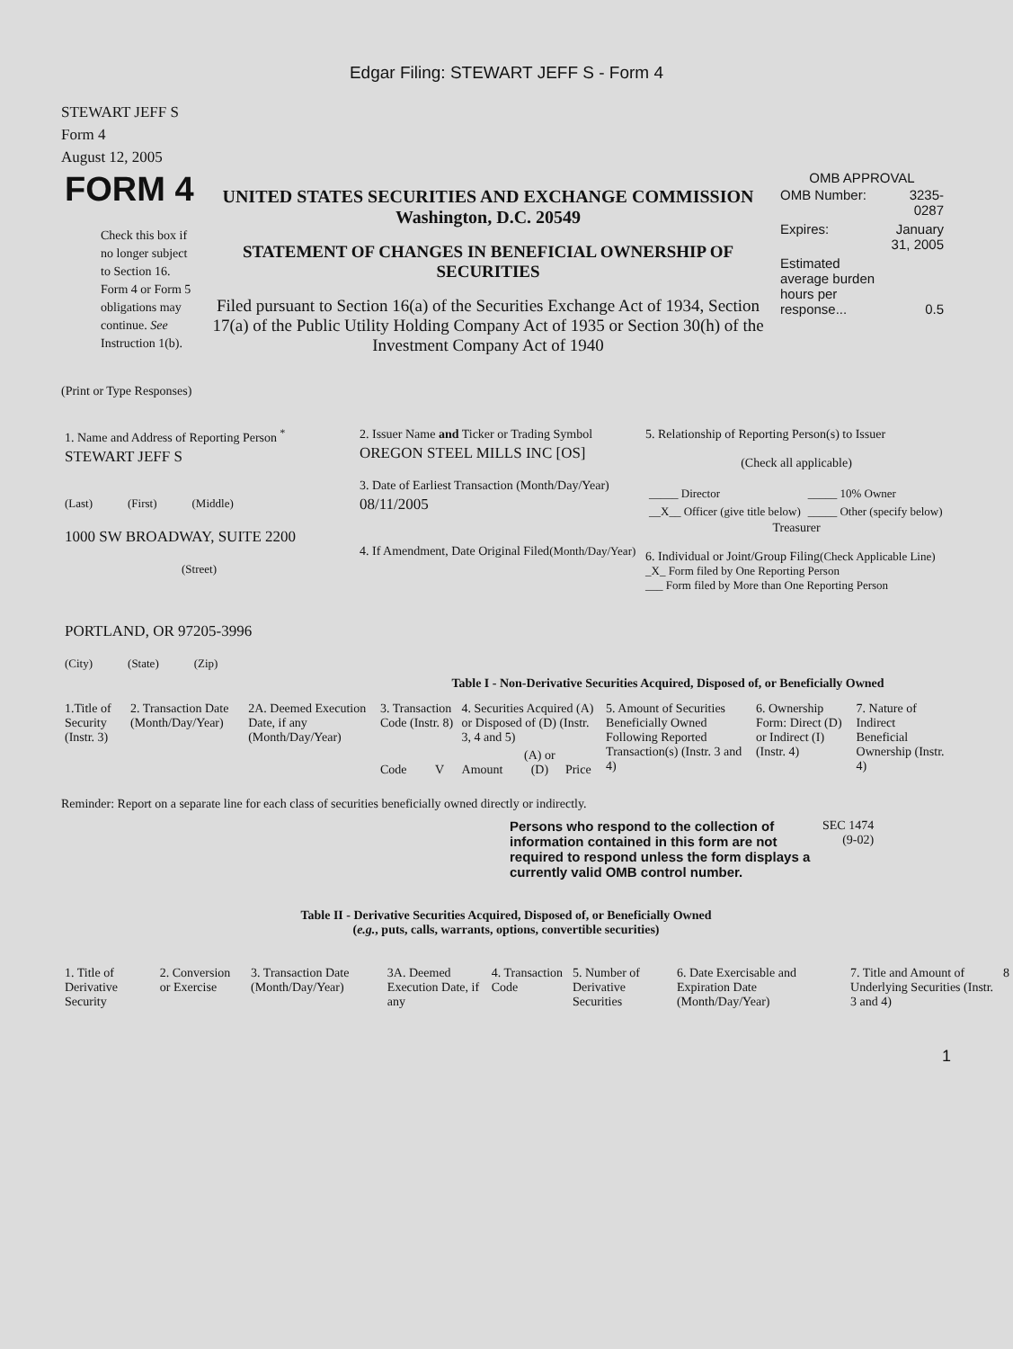Edgar Filing: STEWART JEFF S - Form 4
STEWART JEFF S
Form 4
August 12, 2005
| FORM 4 Check this box if no longer subject to Section 16. Form 4 or Form 5 obligations may continue. See Instruction 1(b). | UNITED STATES SECURITIES AND EXCHANGE COMMISSION Washington, D.C. 20549 STATEMENT OF CHANGES IN BENEFICIAL OWNERSHIP OF SECURITIES Filed pursuant to Section 16(a) of the Securities Exchange Act of 1934, Section 17(a) of the Public Utility Holding Company Act of 1935 or Section 30(h) of the Investment Company Act of 1940 | OMB APPROVAL / OMB Number: / 3235-0287 / / Expires: / January 31, 2005 / / Estimated average burden hours per response... / 0.5 / |
(Print or Type Responses)
| 1. Name and Address of Reporting Person <sup>*</sup> STEWART JEFF S (Last) (First) (Middle) 1000 SW BROADWAY, SUITE 2200 (Street) PORTLAND, OR 97205-3996 (City) (State) (Zip) | 2. Issuer Name and Ticker or Trading Symbol OREGON STEEL MILLS INC [OS] 3. Date of Earliest Transaction (Month/Day/Year) 08/11/2005 4. If Amendment, Date Original Filed (Month/Day/Year) | 5. Relationship of Reporting Person(s) to Issuer (Check all applicable) / _____ Director / _____ 10% Owner / / __X__ Officer (give title below) / _____ Other (specify below) / Treasurer 6. Individual or Joint/Group Filing (Check Applicable Line) _X_ Form filed by One Reporting Person ___ Form filed by More than One Reporting Person |
Table I - Non-Derivative Securities Acquired, Disposed of, or Beneficially Owned
| 1.Title of Security (Instr. 3) | 2. Transaction Date (Month/Day/Year) | 2A. Deemed Execution Date, if any (Month/Day/Year) | 3. Transaction Code (Instr. 8) | | 4. Securities Acquired (A) or Disposed of (D) (Instr. 3, 4 and 5) | | | 5. Amount of Securities Beneficially Owned Following Reported Transaction(s) (Instr. 3 and 4) | 6. Ownership Form: Direct (D) or Indirect (I) (Instr. 4) | 7. Nature of Indirect Beneficial Ownership (Instr. 4) |
| | | | Code | V | Amount | (A) or (D) | Price | | | |
Reminder: Report on a separate line for each class of securities beneficially owned directly or indirectly.
| Persons who respond to the collection of information contained in this form are not required to respond unless the form displays a currently valid OMB control number. | SEC 1474 (9-02) |
Table II - Derivative Securities Acquired, Disposed of, or Beneficially Owned
(e.g., puts, calls, warrants, options, convertible securities)
| 1. Title of Derivative Security | 2. Conversion or Exercise | 3. Transaction Date (Month/Day/Year) | 3A. Deemed Execution Date, if any | 4. Transaction Code | 5. Number of Derivative Securities | 6. Date Exercisable and Expiration Date (Month/Day/Year) | 7. Title and Amount of Underlying Securities (Instr. 3 and 4) | 8 |
1